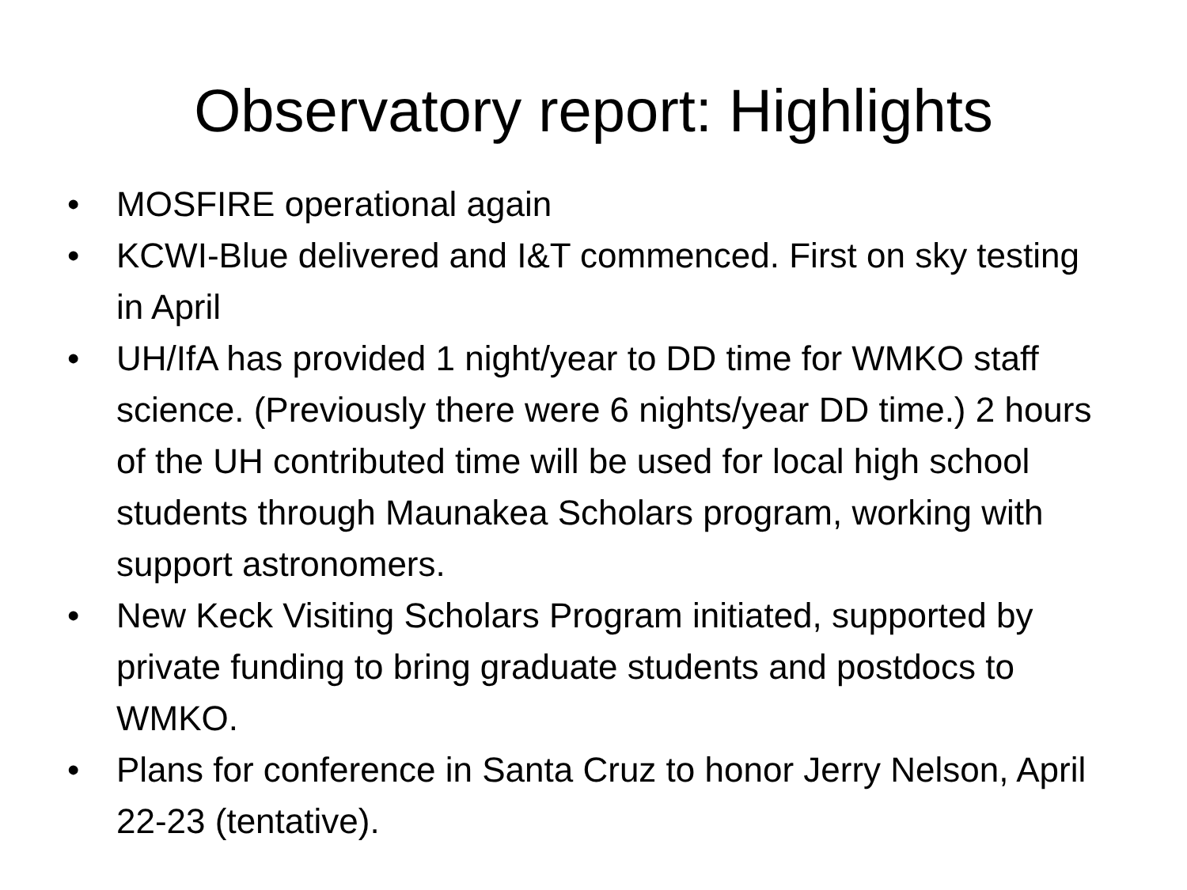Observatory report: Highlights
• MOSFIRE operational again
• KCWI-Blue delivered and I&T commenced. First on sky testing in April
• UH/IfA has provided 1 night/year to DD time for WMKO staff science. (Previously there were 6 nights/year DD time.) 2 hours of the UH contributed time will be used for local high school students through Maunakea Scholars program, working with support astronomers.
• New Keck Visiting Scholars Program initiated, supported by private funding to bring graduate students and postdocs to WMKO.
• Plans for conference in Santa Cruz to honor Jerry Nelson, April 22-23 (tentative).